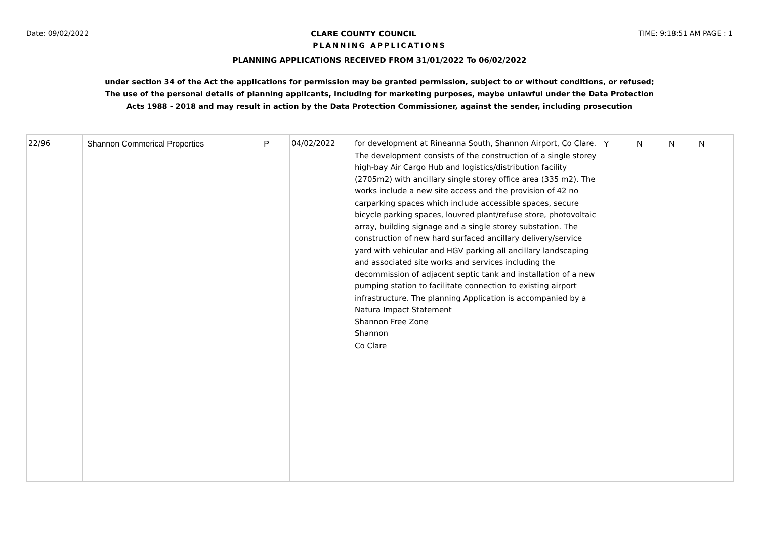Date: 09/02/2022 CLARE COUNTY COUNCIL TIME: 9:18:51 AM PAGE : 1
PLANNING APPLICATIONS
PLANNING APPLICATIONS RECEIVED FROM 31/01/2022 To 06/02/2022
under section 34 of the Act the applications for permission may be granted permission, subject to or without conditions, or refused;
The use of the personal details of planning applicants, including for marketing purposes, maybe unlawful under the Data Protection
Acts 1988 - 2018 and may result in action by the Data Protection Commissioner, against the sender, including prosecution
| 22/96 | Shannon Commerical Properties | P | 04/02/2022 | for development at Rineanna South, Shannon Airport, Co Clare. The development consists of the construction of a single storey high-bay Air Cargo Hub and logistics/distribution facility (2705m2) with ancillary single storey office area (335 m2). The works include a new site access and the provision of 42 no carparking spaces which include accessible spaces, secure bicycle parking spaces, louvred plant/refuse store, photovoltaic array, building signage and a single storey substation. The construction of new hard surfaced ancillary delivery/service yard with vehicular and HGV parking all ancillary landscaping and associated site works and services including the decommission of adjacent septic tank and installation of a new pumping station to facilitate connection to existing airport infrastructure. The planning Application is accompanied by a Natura Impact Statement Shannon Free Zone Shannon Co Clare | Y | N | N | N |